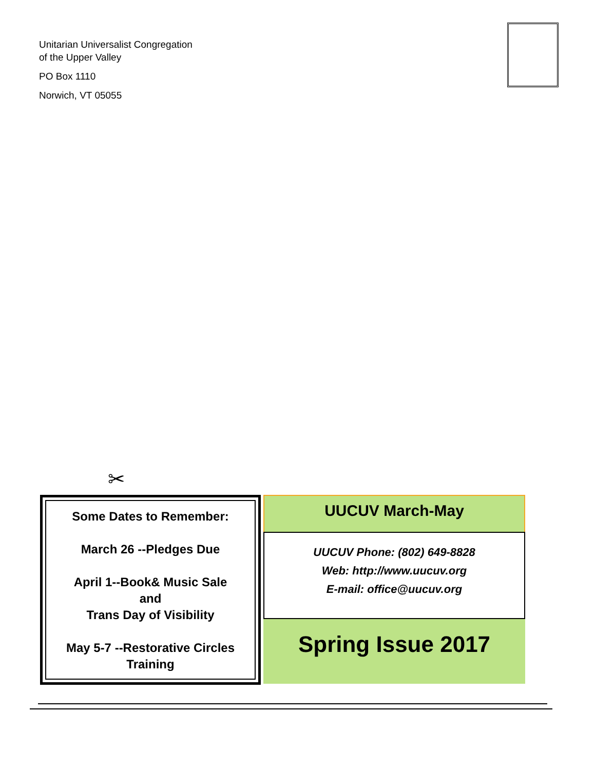Unitarian Universalist Congregation
of the Upper Valley
PO Box 1110
Norwich, VT 05055
✂
Some Dates to Remember:
March 26 --Pledges Due
April 1--Book& Music Sale
and
Trans Day of Visibility
May 5-7 --Restorative Circles
Training
UUCUV March-May
UUCUV Phone: (802) 649-8828
Web: http://www.uucuv.org
E-mail: office@uucuv.org
Spring Issue 2017